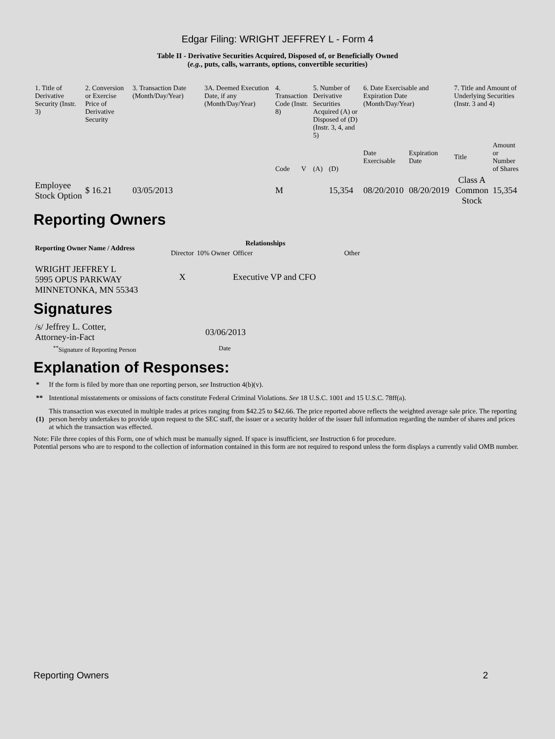Edgar Filing: WRIGHT JEFFREY L - Form 4
Table II - Derivative Securities Acquired, Disposed of, or Beneficially Owned
(e.g., puts, calls, warrants, options, convertible securities)
| 1. Title of Derivative Security (Instr. 3) | 2. Conversion or Exercise Price of Derivative Security | 3. Transaction Date (Month/Day/Year) | 3A. Deemed Execution Date, if any (Month/Day/Year) | 4. Transaction Code (Instr. 8) | | 5. Number of Derivative Securities Acquired (A) or Disposed of (D) (Instr. 3, 4, and 5) | | 6. Date Exercisable and Expiration Date (Month/Day/Year) | | 7. Title and Amount of Underlying Securities (Instr. 3 and 4) | |
| | | | | Code | V | (A) | (D) | Date Exercisable | Expiration Date | Title | Amount or Number of Shares |
| Employee Stock Option | $ 16.21 | 03/05/2013 | | M | | | 15,354 | 08/20/2010 | 08/20/2019 | Class A Common Stock | 15,354 |
Reporting Owners
| Reporting Owner Name / Address | Relationships | | | |
| --- | --- | --- | --- | --- |
| | Director | 10% Owner | Officer | Other |
| WRIGHT JEFFREY L 5995 OPUS PARKWAY MINNETONKA, MN 55343 | X | | Executive VP and CFO | |
Signatures
| /s/ Jeffrey L. Cotter, Attorney-in-Fact | 03/06/2013 |
| <sup>**</sup> Signature of Reporting Person | Date |
Explanation of Responses:
| * | If the form is filed by more than one reporting person, see Instruction 4(b)(v). |
| ** | Intentional misstatements or omissions of facts constitute Federal Criminal Violations. See 18 U.S.C. 1001 and 15 U.S.C. 78ff(a). |
| (1) | This transaction was executed in multiple trades at prices ranging from $42.25 to $42.66. The price reported above reflects the weighted average sale price. The reporting person hereby undertakes to provide upon request to the SEC staff, the issuer or a security holder of the issuer full information regarding the number of shares and prices at which the transaction was effected. |
Note: File three copies of this Form, one of which must be manually signed. If space is insufficient, see Instruction 6 for procedure.
Potential persons who are to respond to the collection of information contained in this form are not required to respond unless the form displays a currently valid OMB number.
Reporting Owners 2